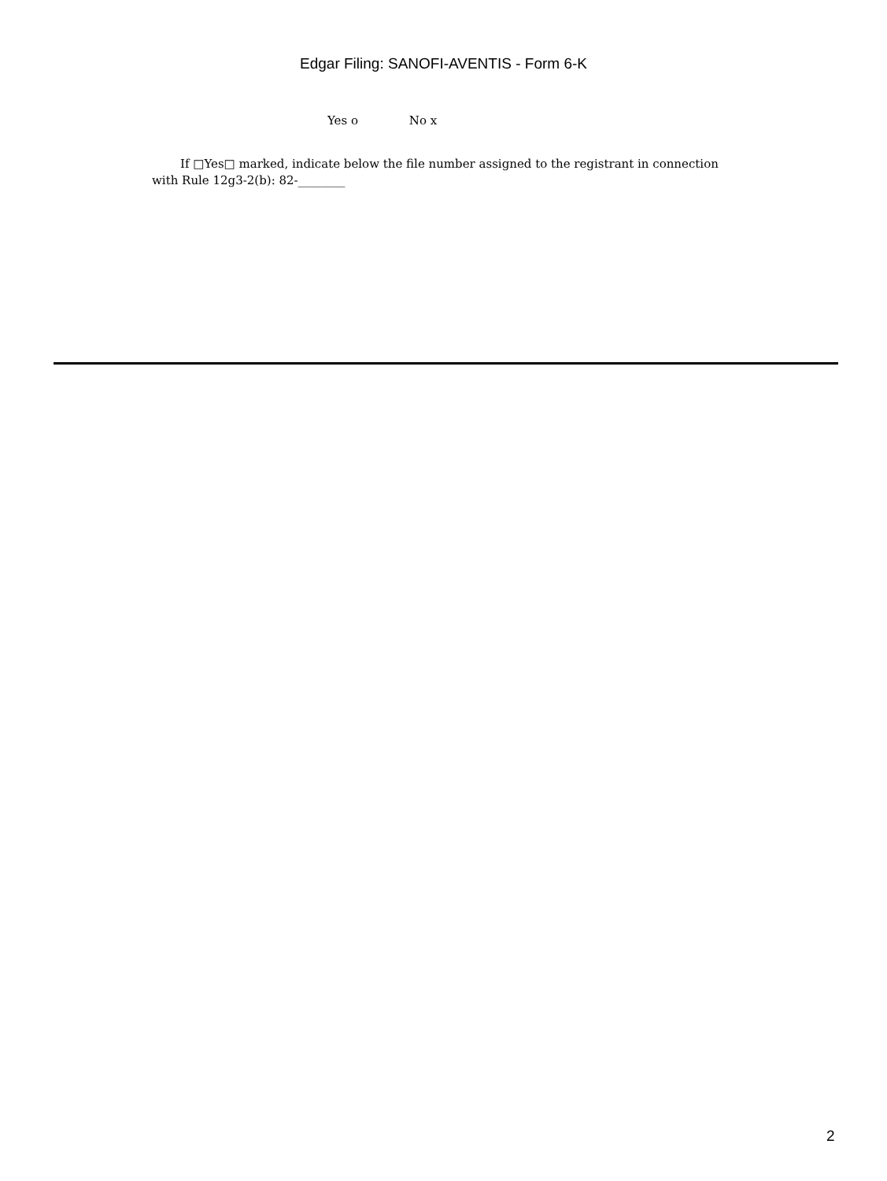Edgar Filing: SANOFI-AVENTIS - Form 6-K
Yes o No x
If □Yes□ marked, indicate below the file number assigned to the registrant in connection with Rule 12g3-2(b): 82-________
2